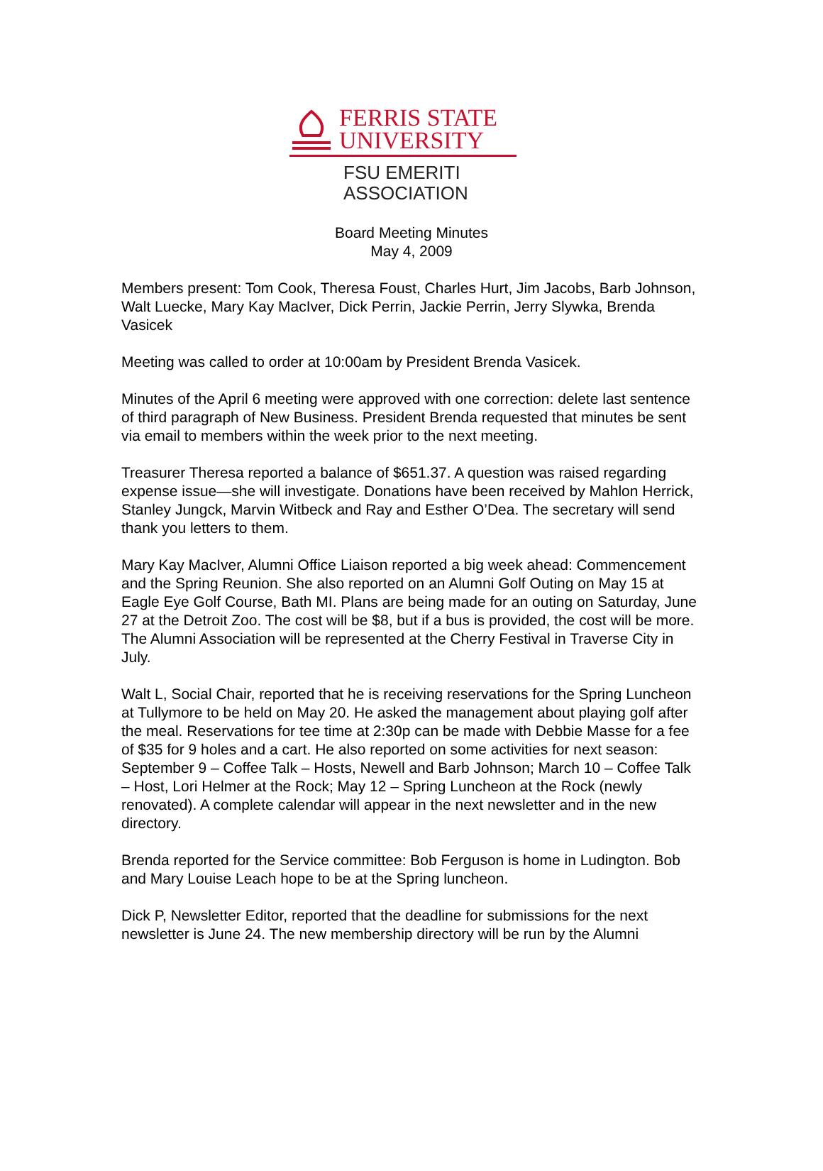FERRIS STATE
UNIVERSITY
FSU EMERITI
ASSOCIATION
Board Meeting Minutes
May 4, 2009
Members present: Tom Cook, Theresa Foust, Charles Hurt, Jim Jacobs, Barb Johnson, Walt Luecke, Mary Kay MacIver, Dick Perrin, Jackie Perrin, Jerry Slywka, Brenda Vasicek
Meeting was called to order at 10:00am by President Brenda Vasicek.
Minutes of the April 6 meeting were approved with one correction: delete last sentence of third paragraph of New Business. President Brenda requested that minutes be sent via email to members within the week prior to the next meeting.
Treasurer Theresa reported a balance of $651.37. A question was raised regarding expense issue—she will investigate. Donations have been received by Mahlon Herrick, Stanley Jungck, Marvin Witbeck and Ray and Esther O’Dea. The secretary will send thank you letters to them.
Mary Kay MacIver, Alumni Office Liaison reported a big week ahead: Commencement and the Spring Reunion. She also reported on an Alumni Golf Outing on May 15 at Eagle Eye Golf Course, Bath MI. Plans are being made for an outing on Saturday, June 27 at the Detroit Zoo. The cost will be $8, but if a bus is provided, the cost will be more. The Alumni Association will be represented at the Cherry Festival in Traverse City in July.
Walt L, Social Chair, reported that he is receiving reservations for the Spring Luncheon at Tullymore to be held on May 20. He asked the management about playing golf after the meal. Reservations for tee time at 2:30p can be made with Debbie Masse for a fee of $35 for 9 holes and a cart. He also reported on some activities for next season: September 9 – Coffee Talk – Hosts, Newell and Barb Johnson; March 10 – Coffee Talk – Host, Lori Helmer at the Rock; May 12 – Spring Luncheon at the Rock (newly renovated). A complete calendar will appear in the next newsletter and in the new directory.
Brenda reported for the Service committee: Bob Ferguson is home in Ludington. Bob and Mary Louise Leach hope to be at the Spring luncheon.
Dick P, Newsletter Editor, reported that the deadline for submissions for the next newsletter is June 24. The new membership directory will be run by the Alumni